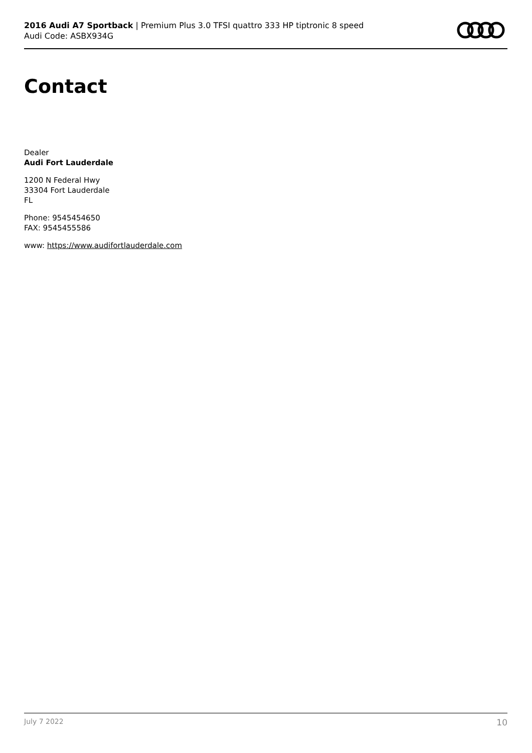2016 Audi A7 Sportback | Premium Plus 3.0 TFSI quattro 333 HP tiptronic 8 speed
Audi Code: ASBX934G
Contact
Dealer
Audi Fort Lauderdale
1200 N Federal Hwy
33304 Fort Lauderdale
FL
Phone: 9545454650
FAX: 9545455586
www: https://www.audifortlauderdale.com
July 7 2022 10